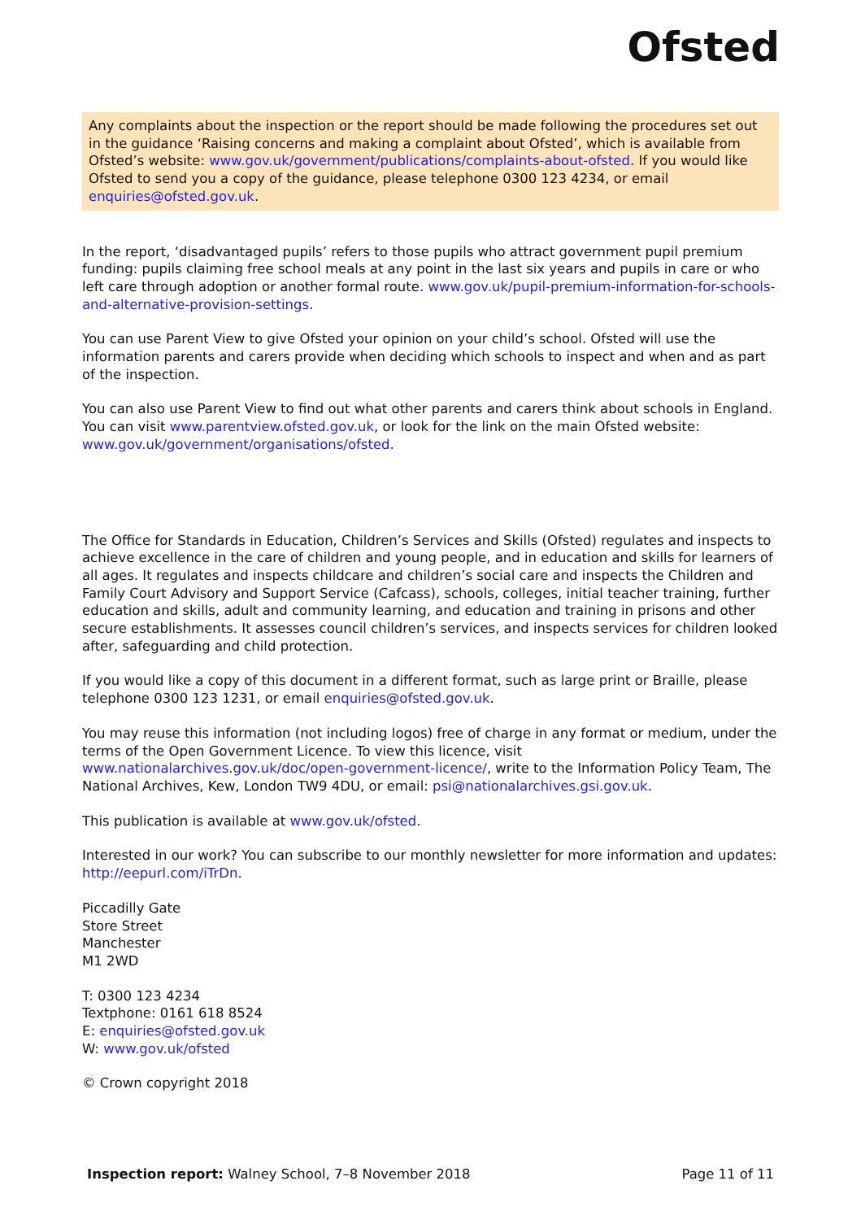Ofsted
Any complaints about the inspection or the report should be made following the procedures set out in the guidance ‘Raising concerns and making a complaint about Ofsted’, which is available from Ofsted’s website: www.gov.uk/government/publications/complaints-about-ofsted. If you would like Ofsted to send you a copy of the guidance, please telephone 0300 123 4234, or email enquiries@ofsted.gov.uk.
In the report, ‘disadvantaged pupils’ refers to those pupils who attract government pupil premium funding: pupils claiming free school meals at any point in the last six years and pupils in care or who left care through adoption or another formal route. www.gov.uk/pupil-premium-information-for-schools-and-alternative-provision-settings.
You can use Parent View to give Ofsted your opinion on your child’s school. Ofsted will use the information parents and carers provide when deciding which schools to inspect and when and as part of the inspection.
You can also use Parent View to find out what other parents and carers think about schools in England. You can visit www.parentview.ofsted.gov.uk, or look for the link on the main Ofsted website: www.gov.uk/government/organisations/ofsted.
The Office for Standards in Education, Children’s Services and Skills (Ofsted) regulates and inspects to achieve excellence in the care of children and young people, and in education and skills for learners of all ages. It regulates and inspects childcare and children’s social care and inspects the Children and Family Court Advisory and Support Service (Cafcass), schools, colleges, initial teacher training, further education and skills, adult and community learning, and education and training in prisons and other secure establishments. It assesses council children’s services, and inspects services for children looked after, safeguarding and child protection.
If you would like a copy of this document in a different format, such as large print or Braille, please telephone 0300 123 1231, or email enquiries@ofsted.gov.uk.
You may reuse this information (not including logos) free of charge in any format or medium, under the terms of the Open Government Licence. To view this licence, visit www.nationalarchives.gov.uk/doc/open-government-licence/, write to the Information Policy Team, The National Archives, Kew, London TW9 4DU, or email: psi@nationalarchives.gsi.gov.uk.
This publication is available at www.gov.uk/ofsted.
Interested in our work? You can subscribe to our monthly newsletter for more information and updates: http://eepurl.com/iTrDn.
Piccadilly Gate
Store Street
Manchester
M1 2WD
T: 0300 123 4234
Textphone: 0161 618 8524
E: enquiries@ofsted.gov.uk
W: www.gov.uk/ofsted
© Crown copyright 2018
Inspection report: Walney School, 7–8 November 2018 Page 11 of 11